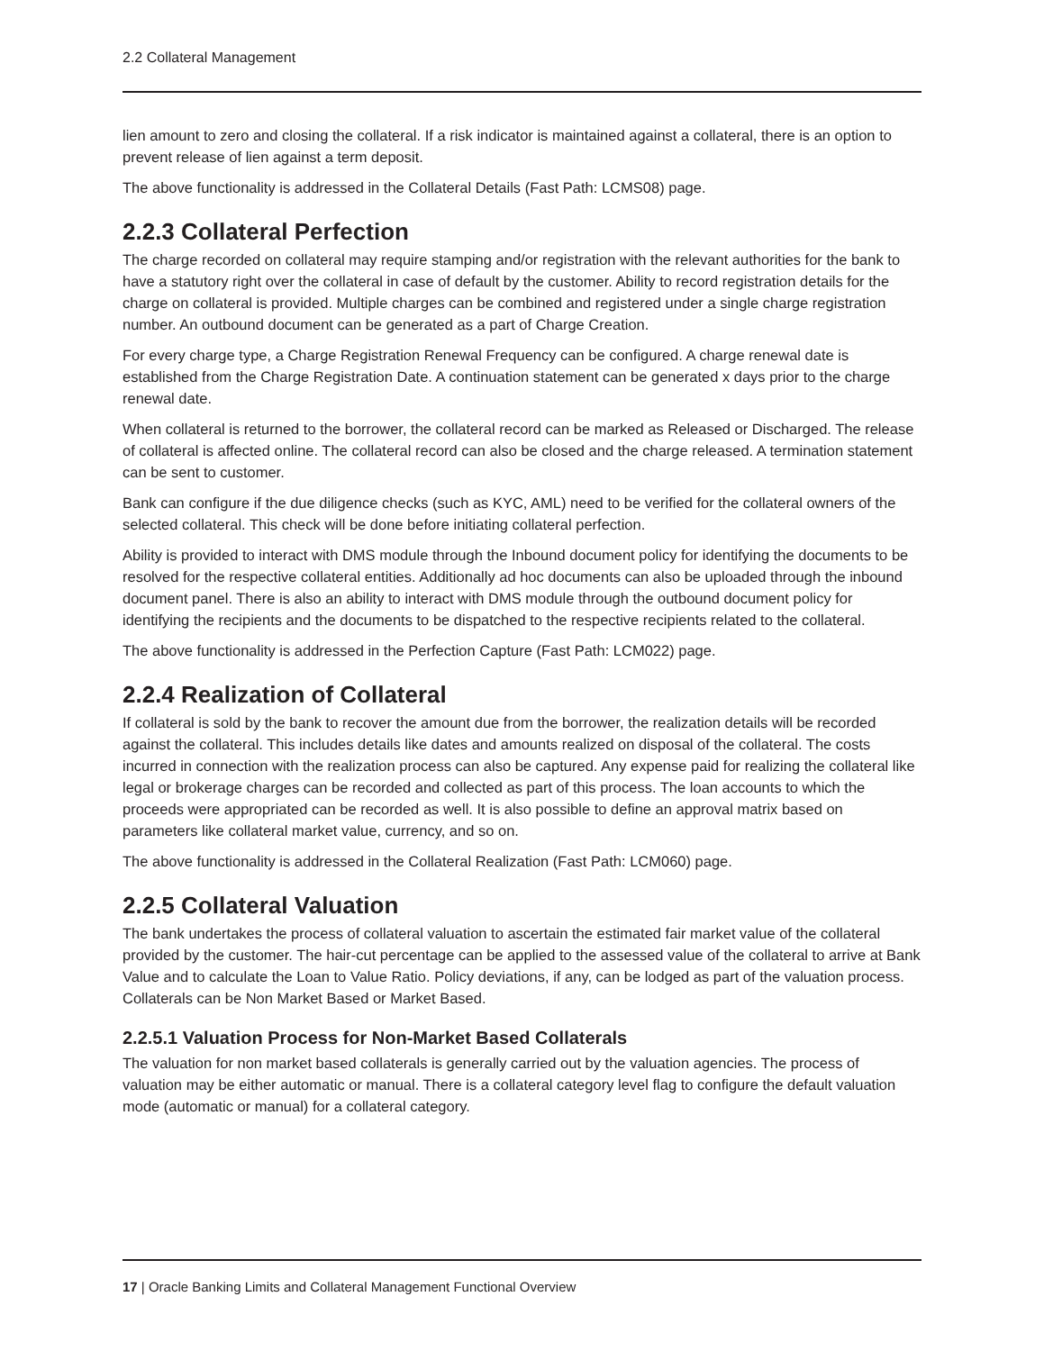2.2 Collateral Management
lien amount to zero and closing the collateral. If a risk indicator is maintained against a collateral, there is an option to prevent release of lien against a term deposit.
The above functionality is addressed in the Collateral Details (Fast Path: LCMS08) page.
2.2.3 Collateral Perfection
The charge recorded on collateral may require stamping and/or registration with the relevant authorities for the bank to have a statutory right over the collateral in case of default by the customer. Ability to record registration details for the charge on collateral is provided. Multiple charges can be combined and registered under a single charge registration number. An outbound document can be generated as a part of Charge Creation.
For every charge type, a Charge Registration Renewal Frequency can be configured. A charge renewal date is established from the Charge Registration Date. A continuation statement can be generated x days prior to the charge renewal date.
When collateral is returned to the borrower, the collateral record can be marked as Released or Discharged. The release of collateral is affected online. The collateral record can also be closed and the charge released. A termination statement can be sent to customer.
Bank can configure if the due diligence checks (such as KYC, AML) need to be verified for the collateral owners of the selected collateral. This check will be done before initiating collateral perfection.
Ability is provided to interact with DMS module through the Inbound document policy for identifying the documents to be resolved for the respective collateral entities. Additionally ad hoc documents can also be uploaded through the inbound document panel. There is also an ability to interact with DMS module through the outbound document policy for identifying the recipients and the documents to be dispatched to the respective recipients related to the collateral.
The above functionality is addressed in the Perfection Capture (Fast Path: LCM022) page.
2.2.4 Realization of Collateral
If collateral is sold by the bank to recover the amount due from the borrower, the realization details will be recorded against the collateral. This includes details like dates and amounts realized on disposal of the collateral. The costs incurred in connection with the realization process can also be captured. Any expense paid for realizing the collateral like legal or brokerage charges can be recorded and collected as part of this process. The loan accounts to which the proceeds were appropriated can be recorded as well. It is also possible to define an approval matrix based on parameters like collateral market value, currency, and so on.
The above functionality is addressed in the Collateral Realization (Fast Path: LCM060) page.
2.2.5 Collateral Valuation
The bank undertakes the process of collateral valuation to ascertain the estimated fair market value of the collateral provided by the customer. The hair-cut percentage can be applied to the assessed value of the collateral to arrive at Bank Value and to calculate the Loan to Value Ratio. Policy deviations, if any, can be lodged as part of the valuation process. Collaterals can be Non Market Based or Market Based.
2.2.5.1 Valuation Process for Non-Market Based Collaterals
The valuation for non market based collaterals is generally carried out by the valuation agencies. The process of valuation may be either automatic or manual. There is a collateral category level flag to configure the default valuation mode (automatic or manual) for a collateral category.
17 | Oracle Banking Limits and Collateral Management Functional Overview